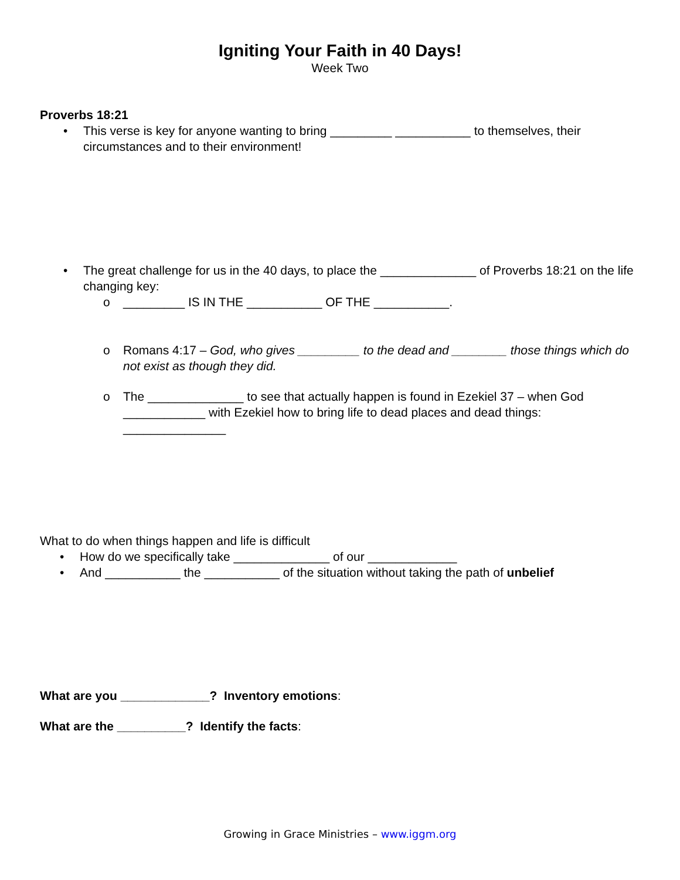Igniting Your Faith in 40 Days!
Week Two
Proverbs 18:21
• This verse is key for anyone wanting to bring _________ ___________ to themselves, their circumstances and to their environment!
• The great challenge for us in the 40 days, to place the ______________ of Proverbs 18:21 on the life changing key:
o _________ IS IN THE ___________ OF THE ___________.
o Romans 4:17 – God, who gives _________ to the dead and ________ those things which do not exist as though they did.
o The ______________ to see that actually happen is found in Ezekiel 37 – when God ____________ with Ezekiel how to bring life to dead places and dead things: _______________
What to do when things happen and life is difficult
• How do we specifically take ______________ of our _____________
• And ___________ the ___________ of the situation without taking the path of unbelief
What are you _____________? Inventory emotions:
What are the __________? Identify the facts:
Growing in Grace Ministries – www.iggm.org